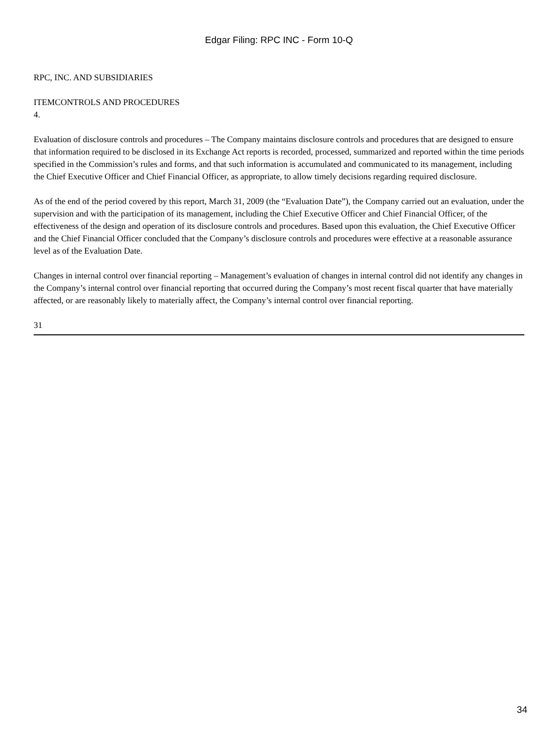Edgar Filing: RPC INC - Form 10-Q
RPC, INC. AND SUBSIDIARIES
ITEMCONTROLS AND PROCEDURES
4.
Evaluation of disclosure controls and procedures – The Company maintains disclosure controls and procedures that are designed to ensure that information required to be disclosed in its Exchange Act reports is recorded, processed, summarized and reported within the time periods specified in the Commission’s rules and forms, and that such information is accumulated and communicated to its management, including the Chief Executive Officer and Chief Financial Officer, as appropriate, to allow timely decisions regarding required disclosure.
As of the end of the period covered by this report, March 31, 2009 (the “Evaluation Date”), the Company carried out an evaluation, under the supervision and with the participation of its management, including the Chief Executive Officer and Chief Financial Officer, of the effectiveness of the design and operation of its disclosure controls and procedures. Based upon this evaluation, the Chief Executive Officer and the Chief Financial Officer concluded that the Company’s disclosure controls and procedures were effective at a reasonable assurance level as of the Evaluation Date.
Changes in internal control over financial reporting – Management’s evaluation of changes in internal control did not identify any changes in the Company’s internal control over financial reporting that occurred during the Company’s most recent fiscal quarter that have materially affected, or are reasonably likely to materially affect, the Company’s internal control over financial reporting.
31
34